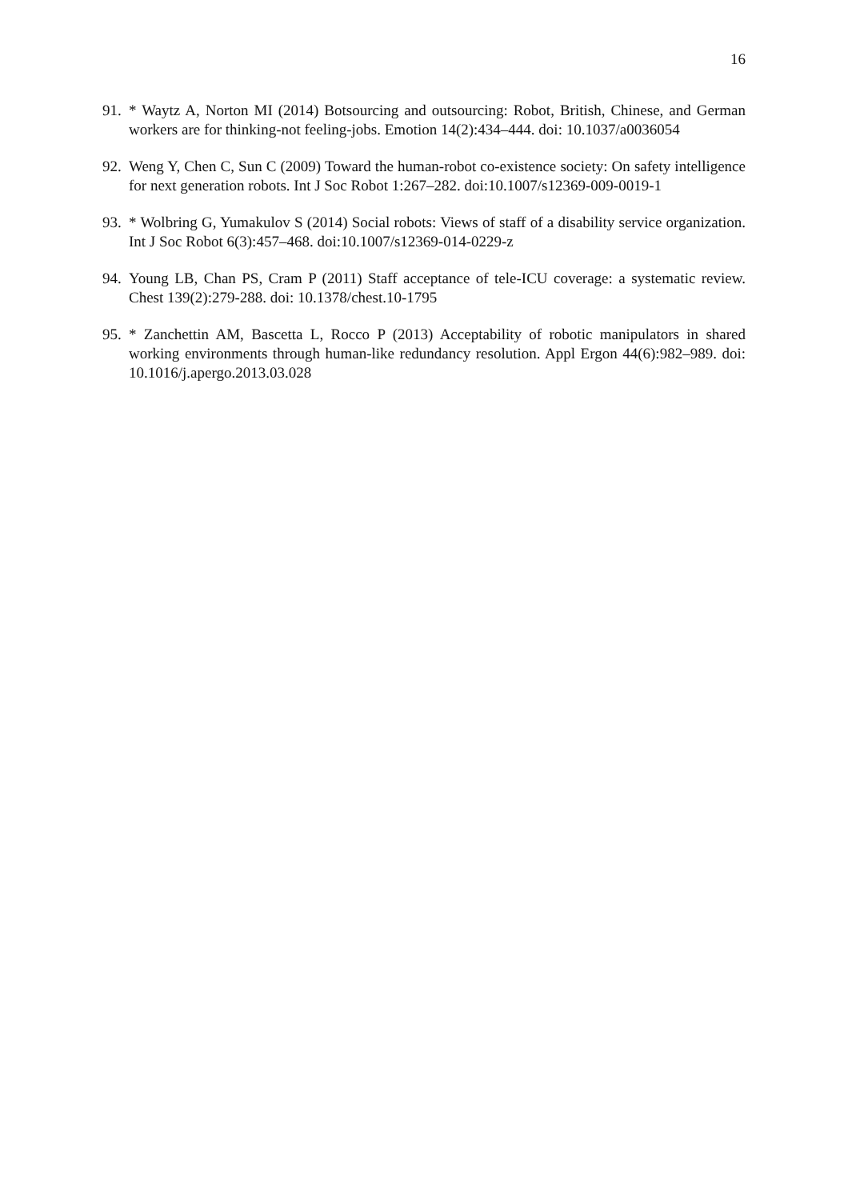16
91.
* Waytz A, Norton MI (2014) Botsourcing and outsourcing: Robot, British, Chinese, and German workers are for thinking-not feeling-jobs. Emotion 14(2):434–444. doi: 10.1037/a0036054
92.
Weng Y, Chen C, Sun C (2009) Toward the human-robot co-existence society: On safety intelligence for next generation robots. Int J Soc Robot 1:267–282. doi:10.1007/s12369-009-0019-1
93.
* Wolbring G, Yumakulov S (2014) Social robots: Views of staff of a disability service organization. Int J Soc Robot 6(3):457–468. doi:10.1007/s12369-014-0229-z
94.
Young LB, Chan PS, Cram P (2011) Staff acceptance of tele-ICU coverage: a systematic review. Chest 139(2):279-288. doi: 10.1378/chest.10-1795
95.
* Zanchettin AM, Bascetta L, Rocco P (2013) Acceptability of robotic manipulators in shared working environments through human-like redundancy resolution. Appl Ergon 44(6):982–989. doi: 10.1016/j.apergo.2013.03.028